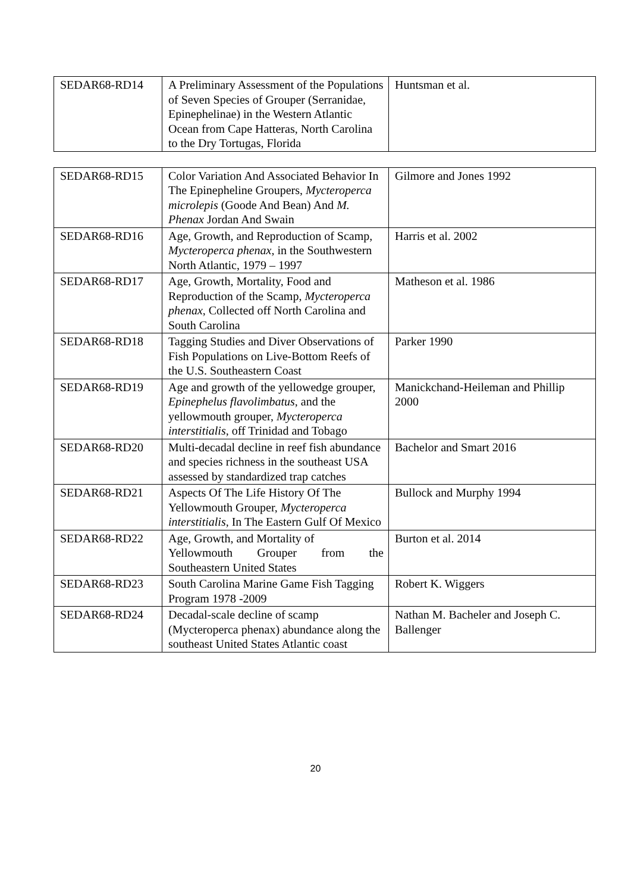| SEDAR68-RD14 | A Preliminary Assessment of the Populations of Seven Species of Grouper (Serranidae, Epinephelinae) in the Western Atlantic Ocean from Cape Hatteras, North Carolina to the Dry Tortugas, Florida | Huntsman et al. |
| SEDAR68-RD15 | Color Variation And Associated Behavior In The Epinepheline Groupers, Mycteroperca microlepis (Goode And Bean) And M. Phenax Jordan And Swain | Gilmore and Jones 1992 |
| SEDAR68-RD16 | Age, Growth, and Reproduction of Scamp, Mycteroperca phenax , in the Southwestern North Atlantic, 1979 – 1997 | Harris et al. 2002 |
| SEDAR68-RD17 | Age, Growth, Mortality, Food and Reproduction of the Scamp, Mycteroperca phenax , Collected off North Carolina and South Carolina | Matheson et al. 1986 |
| SEDAR68-RD18 | Tagging Studies and Diver Observations of Fish Populations on Live-Bottom Reefs of the U.S. Southeastern Coast | Parker 1990 |
| SEDAR68-RD19 | Age and growth of the yellowedge grouper, Epinephelus flavolimbatus , and the yellowmouth grouper, Mycteroperca interstitialis , off Trinidad and Tobago | Manickchand-Heileman and Phillip 2000 |
| SEDAR68-RD20 | Multi-decadal decline in reef fish abundance and species richness in the southeast USA assessed by standardized trap catches | Bachelor and Smart 2016 |
| SEDAR68-RD21 | Aspects Of The Life History Of The Yellowmouth Grouper, Mycteroperca interstitialis , In The Eastern Gulf Of Mexico | Bullock and Murphy 1994 |
| SEDAR68-RD22 | Age, Growth, and Mortality of Yellowmouth Grouper from the Southeastern United States | Burton et al. 2014 |
| SEDAR68-RD23 | South Carolina Marine Game Fish Tagging Program 1978 -2009 | Robert K. Wiggers |
| SEDAR68-RD24 | Decadal-scale decline of scamp (Mycteroperca phenax) abundance along the southeast United States Atlantic coast | Nathan M. Bacheler and Joseph C. Ballenger |
20